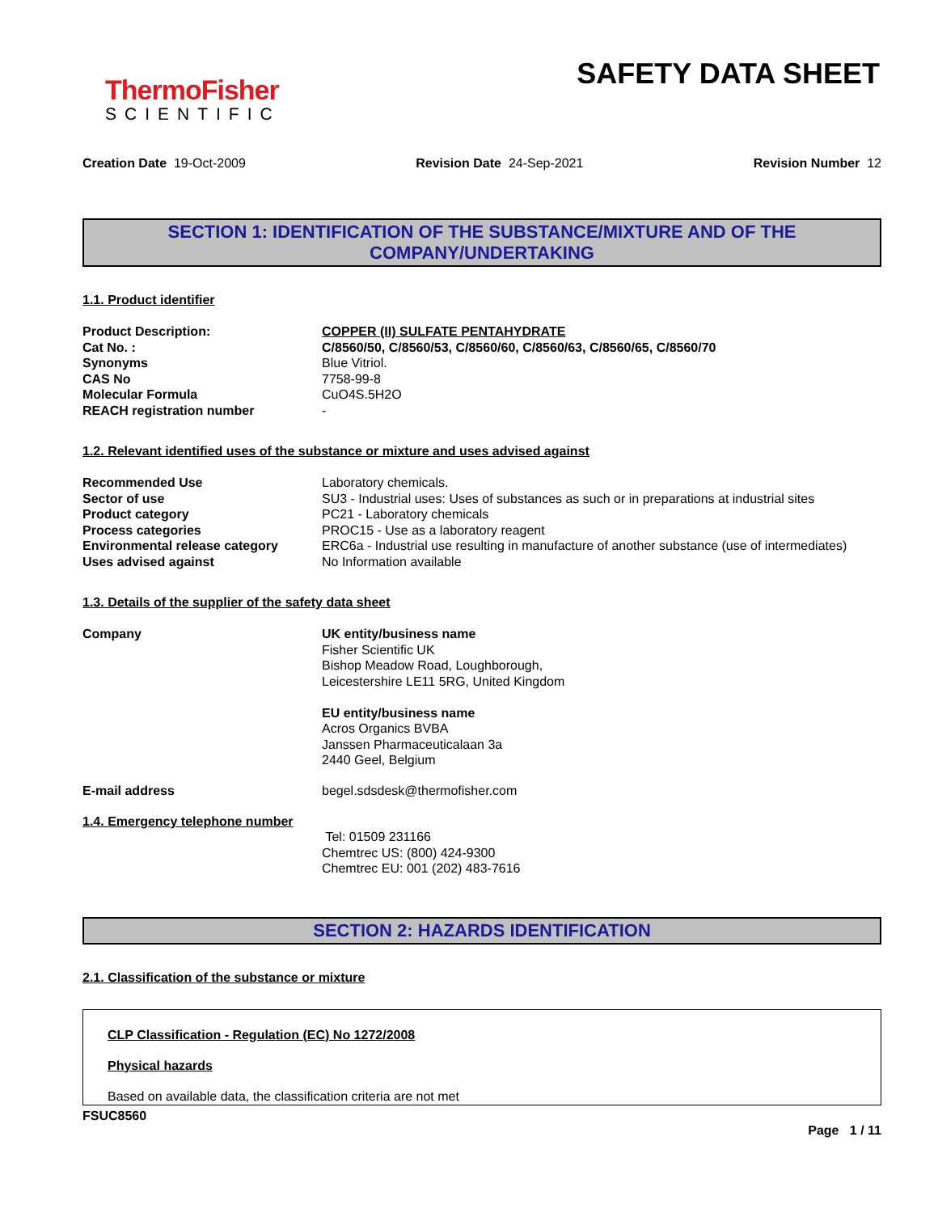ThermoFisher
SCIENTIFIC
SAFETY DATA SHEET
Creation Date 19-Oct-2009 Revision Date 24-Sep-2021 Revision Number 12
SECTION 1: IDENTIFICATION OF THE SUBSTANCE/MIXTURE AND OF THE COMPANY/UNDERTAKING
1.1. Product identifier
Product Description: COPPER (II) SULFATE PENTAHYDRATE
Cat No. : C/8560/50, C/8560/53, C/8560/60, C/8560/63, C/8560/65, C/8560/70
Synonyms Blue Vitriol.
CAS No 7758-99-8
Molecular Formula CuO4S.5H2O
REACH registration number -
1.2. Relevant identified uses of the substance or mixture and uses advised against
Recommended Use Laboratory chemicals.
Sector of use SU3 - Industrial uses: Uses of substances as such or in preparations at industrial sites
Product category PC21 - Laboratory chemicals
Process categories PROC15 - Use as a laboratory reagent
Environmental release category ERC6a - Industrial use resulting in manufacture of another substance (use of intermediates)
Uses advised against No Information available
1.3. Details of the supplier of the safety data sheet
Company UK entity/business name
Fisher Scientific UK
Bishop Meadow Road, Loughborough,
Leicestershire LE11 5RG, United Kingdom
EU entity/business name
Acros Organics BVBA
Janssen Pharmaceuticalaan 3a
2440 Geel, Belgium
E-mail address begel.sdsdesk@thermofisher.com
1.4. Emergency telephone number
Tel: 01509 231166
Chemtrec US: (800) 424-9300
Chemtrec EU: 001 (202) 483-7616
SECTION 2: HAZARDS IDENTIFICATION
2.1. Classification of the substance or mixture
CLP Classification - Regulation (EC) No 1272/2008
Physical hazards
Based on available data, the classification criteria are not met
FSUC8560
Page 1 / 11